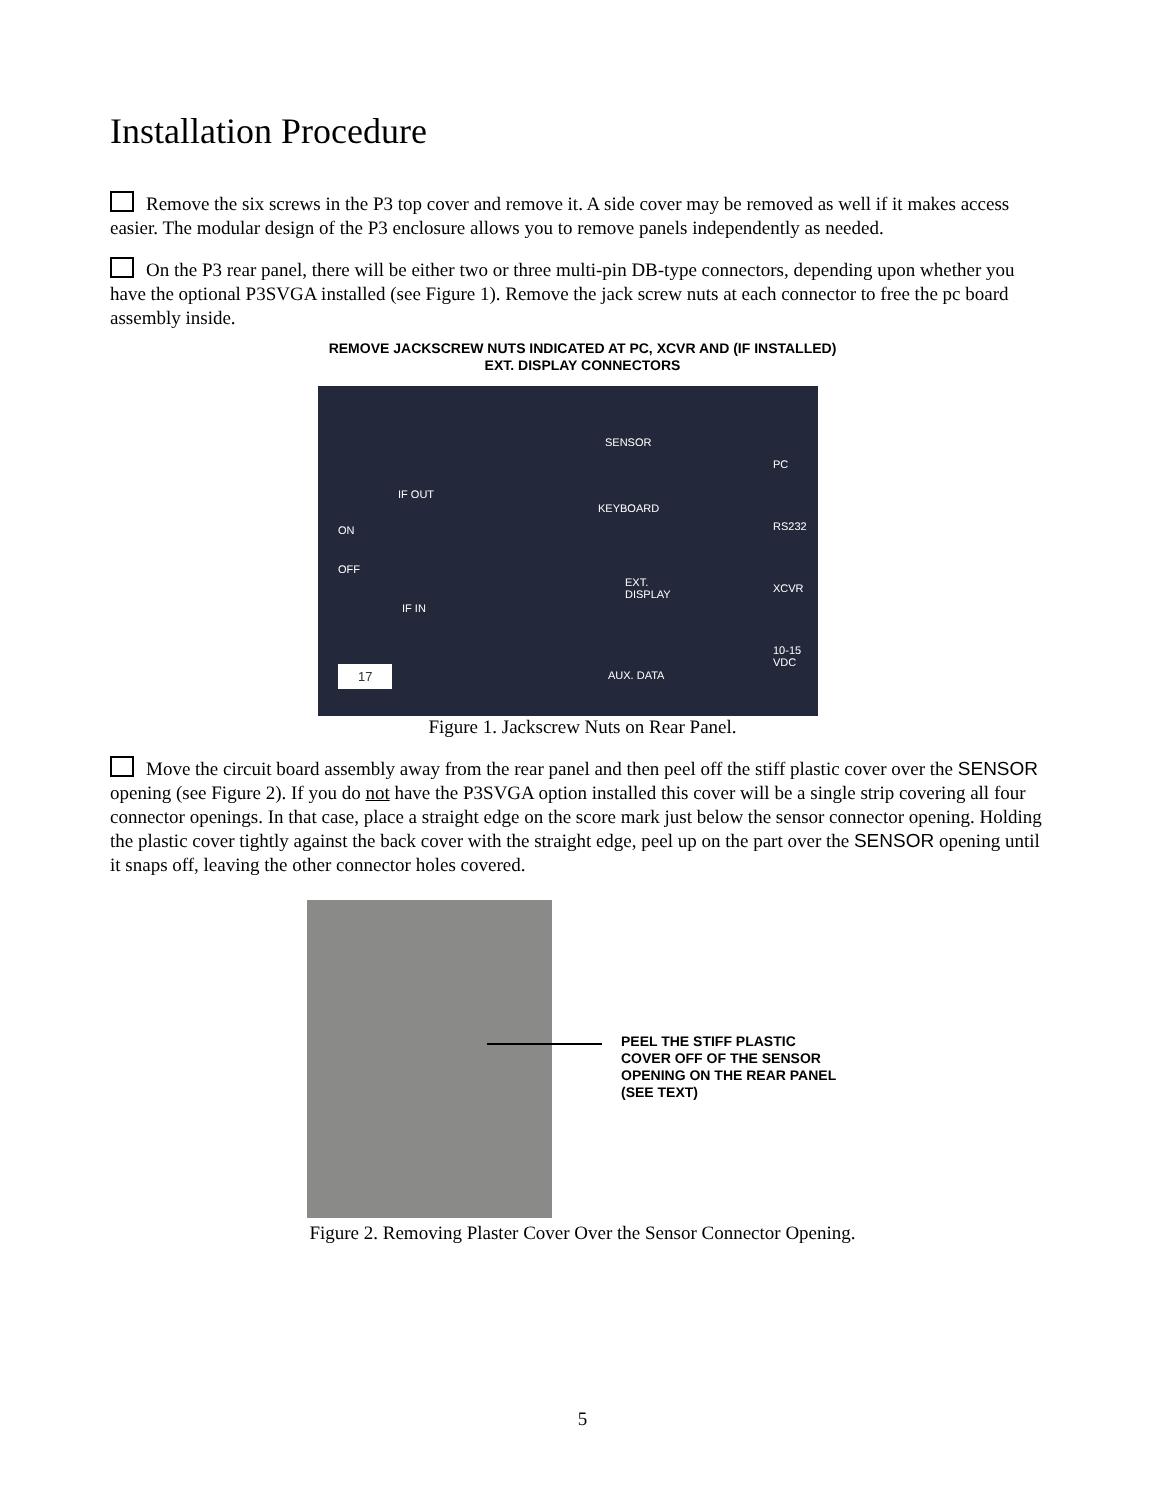Installation Procedure
Remove the six screws in the P3 top cover and remove it. A side cover may be removed as well if it makes access easier. The modular design of the P3 enclosure allows you to remove panels independently as needed.
On the P3 rear panel, there will be either two or three multi-pin DB-type connectors, depending upon whether you have the optional P3SVGA installed (see Figure 1). Remove the jack screw nuts at each connector to free the pc board assembly inside.
REMOVE JACKSCREW NUTS INDICATED AT PC, XCVR AND (IF INSTALLED)
EXT. DISPLAY CONNECTORS
SENSOR
PC
IF OUT
KEYBOARD
RS232 ON
OFF
EXT.
DISPLAY
XCVR
IF IN
10-15
VDC
AUX. DATA 17
Figure 1. Jackscrew Nuts on Rear Panel.
Move the circuit board assembly away from the rear panel and then peel off the stiff plastic cover over the SENSOR opening (see Figure 2). If you do not have the P3SVGA option installed this cover will be a single strip covering all four connector openings. In that case, place a straight edge on the score mark just below the sensor connector opening. Holding the plastic cover tightly against the back cover with the straight edge, peel up on the part over the SENSOR opening until it snaps off, leaving the other connector holes covered.
PEEL THE STIFF PLASTIC
COVER OFF OF THE SENSOR
OPENING ON THE REAR PANEL
(SEE TEXT)
Figure 2. Removing Plaster Cover Over the Sensor Connector Opening.
5